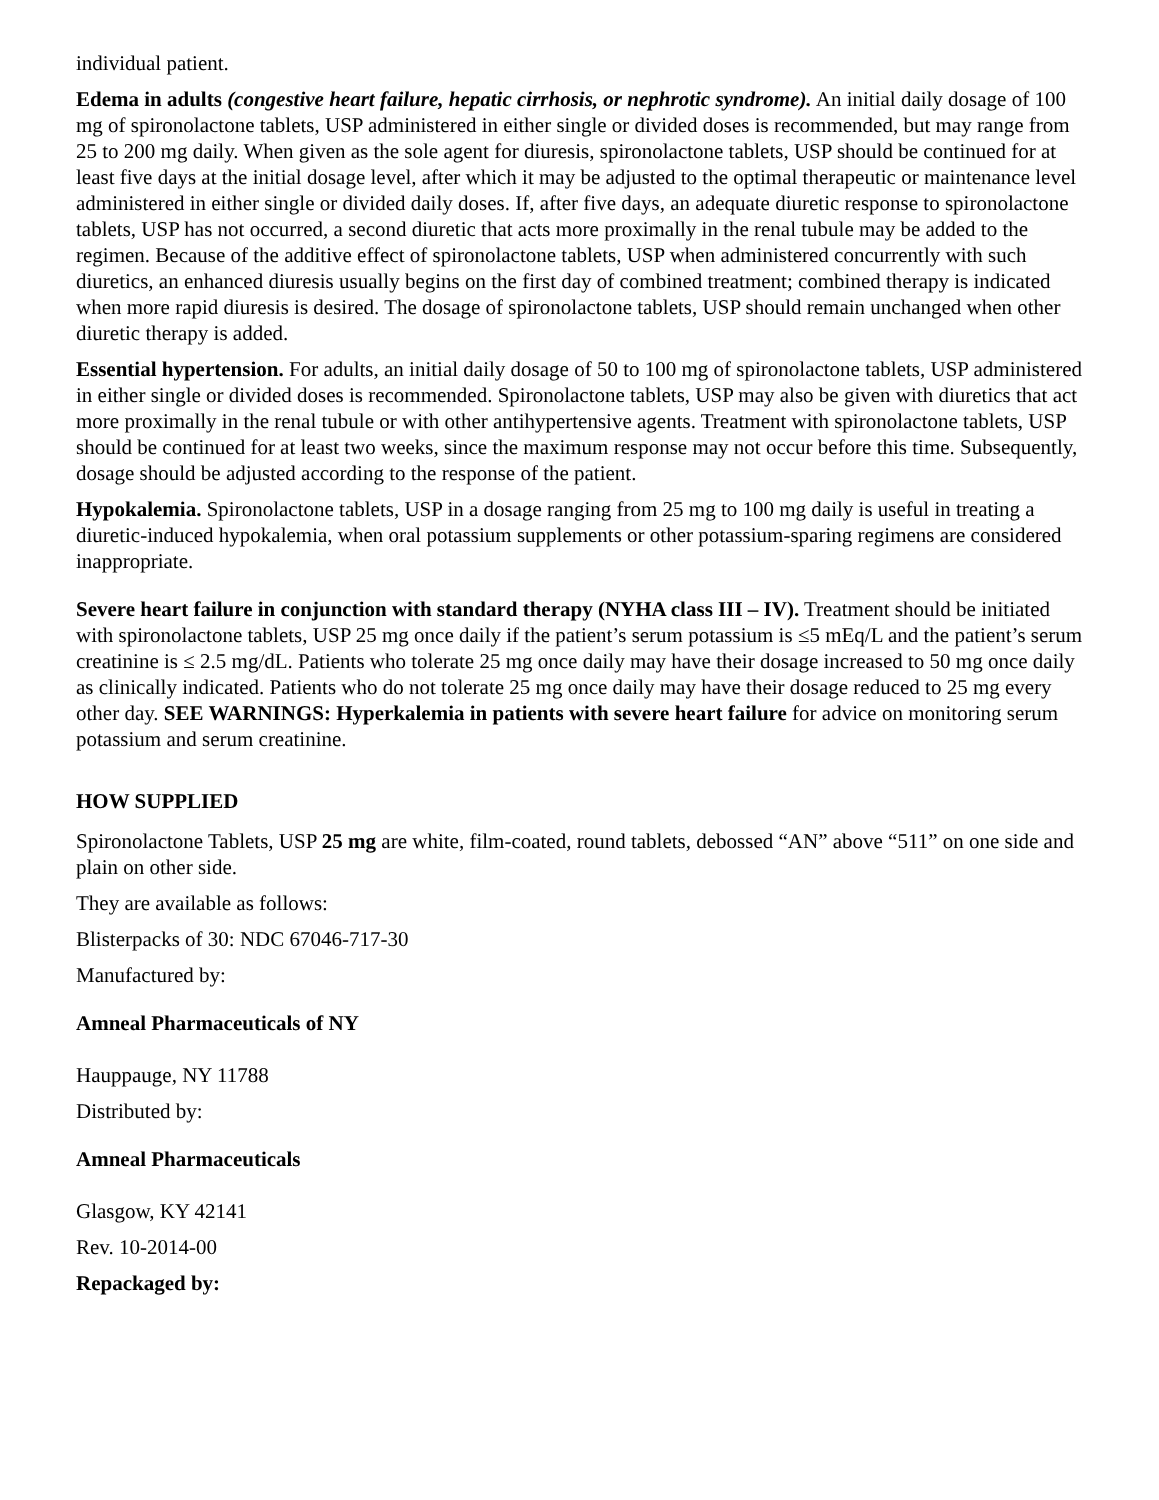individual patient.
Edema in adults (congestive heart failure, hepatic cirrhosis, or nephrotic syndrome). An initial daily dosage of 100 mg of spironolactone tablets, USP administered in either single or divided doses is recommended, but may range from 25 to 200 mg daily. When given as the sole agent for diuresis, spironolactone tablets, USP should be continued for at least five days at the initial dosage level, after which it may be adjusted to the optimal therapeutic or maintenance level administered in either single or divided daily doses. If, after five days, an adequate diuretic response to spironolactone tablets, USP has not occurred, a second diuretic that acts more proximally in the renal tubule may be added to the regimen. Because of the additive effect of spironolactone tablets, USP when administered concurrently with such diuretics, an enhanced diuresis usually begins on the first day of combined treatment; combined therapy is indicated when more rapid diuresis is desired. The dosage of spironolactone tablets, USP should remain unchanged when other diuretic therapy is added.
Essential hypertension. For adults, an initial daily dosage of 50 to 100 mg of spironolactone tablets, USP administered in either single or divided doses is recommended. Spironolactone tablets, USP may also be given with diuretics that act more proximally in the renal tubule or with other antihypertensive agents. Treatment with spironolactone tablets, USP should be continued for at least two weeks, since the maximum response may not occur before this time. Subsequently, dosage should be adjusted according to the response of the patient.
Hypokalemia. Spironolactone tablets, USP in a dosage ranging from 25 mg to 100 mg daily is useful in treating a diuretic-induced hypokalemia, when oral potassium supplements or other potassium-sparing regimens are considered inappropriate.
Severe heart failure in conjunction with standard therapy (NYHA class III – IV). Treatment should be initiated with spironolactone tablets, USP 25 mg once daily if the patient’s serum potassium is ≤5 mEq/L and the patient’s serum creatinine is ≤ 2.5 mg/dL. Patients who tolerate 25 mg once daily may have their dosage increased to 50 mg once daily as clinically indicated. Patients who do not tolerate 25 mg once daily may have their dosage reduced to 25 mg every other day. SEE WARNINGS: Hyperkalemia in patients with severe heart failure for advice on monitoring serum potassium and serum creatinine.
HOW SUPPLIED
Spironolactone Tablets, USP 25 mg are white, film-coated, round tablets, debossed “AN” above “511” on one side and plain on other side.
They are available as follows:
Blisterpacks of 30: NDC 67046-717-30
Manufactured by:
Amneal Pharmaceuticals of NY
Hauppauge, NY 11788
Distributed by:
Amneal Pharmaceuticals
Glasgow, KY 42141
Rev. 10-2014-00
Repackaged by: